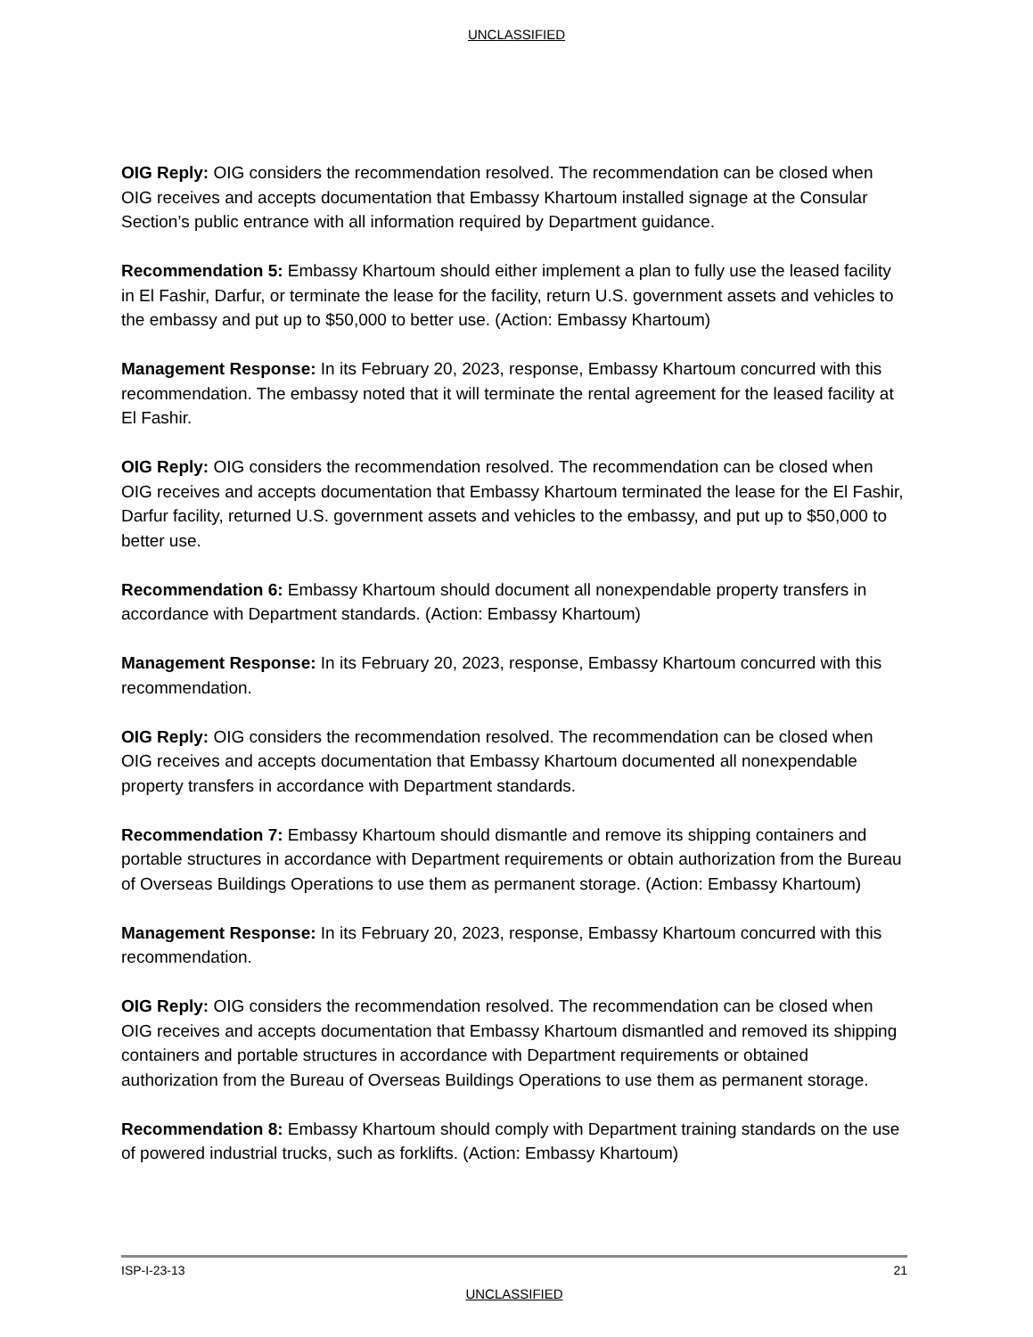UNCLASSIFIED
OIG Reply: OIG considers the recommendation resolved. The recommendation can be closed when OIG receives and accepts documentation that Embassy Khartoum installed signage at the Consular Section’s public entrance with all information required by Department guidance.
Recommendation 5: Embassy Khartoum should either implement a plan to fully use the leased facility in El Fashir, Darfur, or terminate the lease for the facility, return U.S. government assets and vehicles to the embassy and put up to $50,000 to better use. (Action: Embassy Khartoum)
Management Response: In its February 20, 2023, response, Embassy Khartoum concurred with this recommendation. The embassy noted that it will terminate the rental agreement for the leased facility at El Fashir.
OIG Reply: OIG considers the recommendation resolved. The recommendation can be closed when OIG receives and accepts documentation that Embassy Khartoum terminated the lease for the El Fashir, Darfur facility, returned U.S. government assets and vehicles to the embassy, and put up to $50,000 to better use.
Recommendation 6: Embassy Khartoum should document all nonexpendable property transfers in accordance with Department standards. (Action: Embassy Khartoum)
Management Response: In its February 20, 2023, response, Embassy Khartoum concurred with this recommendation.
OIG Reply: OIG considers the recommendation resolved. The recommendation can be closed when OIG receives and accepts documentation that Embassy Khartoum documented all nonexpendable property transfers in accordance with Department standards.
Recommendation 7: Embassy Khartoum should dismantle and remove its shipping containers and portable structures in accordance with Department requirements or obtain authorization from the Bureau of Overseas Buildings Operations to use them as permanent storage. (Action: Embassy Khartoum)
Management Response: In its February 20, 2023, response, Embassy Khartoum concurred with this recommendation.
OIG Reply: OIG considers the recommendation resolved. The recommendation can be closed when OIG receives and accepts documentation that Embassy Khartoum dismantled and removed its shipping containers and portable structures in accordance with Department requirements or obtained authorization from the Bureau of Overseas Buildings Operations to use them as permanent storage.
Recommendation 8: Embassy Khartoum should comply with Department training standards on the use of powered industrial trucks, such as forklifts. (Action: Embassy Khartoum)
ISP-I-23-13 21
UNCLASSIFIED